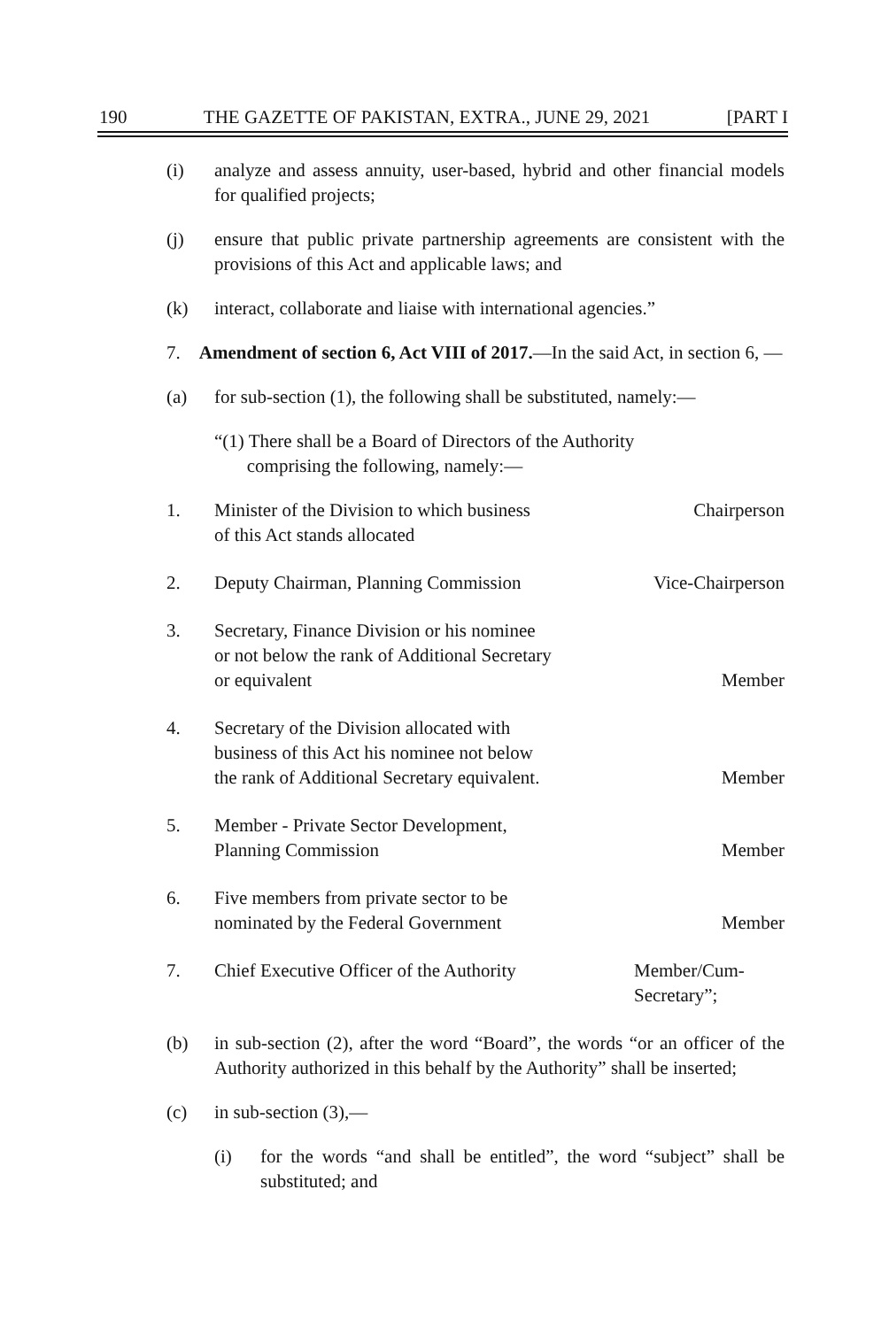190 THE GAZETTE OF PAKISTAN, EXTRA., JUNE 29, 2021 [PART I
(i) analyze and assess annuity, user-based, hybrid and other financial models for qualified projects;
(j) ensure that public private partnership agreements are consistent with the provisions of this Act and applicable laws; and
(k) interact, collaborate and liaise with international agencies.”
7. Amendment of section 6, Act VIII of 2017.—In the said Act, in section 6, —
(a) for sub-section (1), the following shall be substituted, namely:—
“(1) There shall be a Board of Directors of the Authority
comprising the following, namely:—
| 1. | Minister of the Division to which business of this Act stands allocated | Chairperson |
| 2. | Deputy Chairman, Planning Commission | Vice-Chairperson |
| 3. | Secretary, Finance Division or his nominee or not below the rank of Additional Secretary or equivalent | Member |
| 4. | Secretary of the Division allocated with business of this Act his nominee not below the rank of Additional Secretary equivalent. | Member |
| 5. | Member - Private Sector Development, Planning Commission | Member |
| 6. | Five members from private sector to be nominated by the Federal Government | Member |
| 7. | Chief Executive Officer of the Authority | Member/Cum- Secretary”; |
(b) in sub-section (2), after the word “Board”, the words “or an officer of the Authority authorized in this behalf by the Authority” shall be inserted;
(c) in sub-section (3),—
(i) for the words “and shall be entitled”, the word “subject” shall be substituted; and